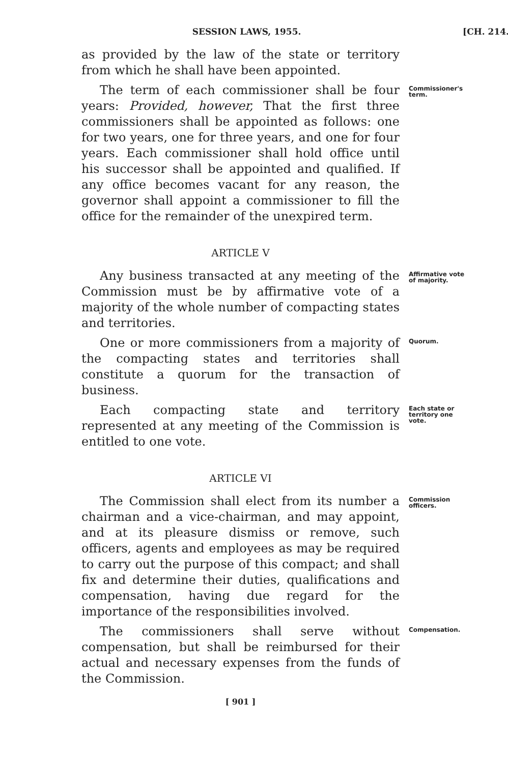SESSION LAWS, 1955. [CH. 214.
as provided by the law of the state or territory from which he shall have been appointed.
The term of each commissioner shall be four years: Provided, however, That the first three commissioners shall be appointed as follows: one for two years, one for three years, and one for four years. Each commissioner shall hold office until his successor shall be appointed and qualified. If any office becomes vacant for any reason, the governor shall appoint a commissioner to fill the office for the remainder of the unexpired term.
Commissioner's term.
ARTICLE V
Any business transacted at any meeting of the Commission must be by affirmative vote of a majority of the whole number of compacting states and territories.
Affirmative vote of majority.
One or more commissioners from a majority of the compacting states and territories shall constitute a quorum for the transaction of business.
Quorum.
Each compacting state and territory represented at any meeting of the Commission is entitled to one vote.
Each state or territory one vote.
ARTICLE VI
The Commission shall elect from its number a chairman and a vice-chairman, and may appoint, and at its pleasure dismiss or remove, such officers, agents and employees as may be required to carry out the purpose of this compact; and shall fix and determine their duties, qualifications and compensation, having due regard for the importance of the responsibilities involved.
Commission officers.
The commissioners shall serve without compensation, but shall be reimbursed for their actual and necessary expenses from the funds of the Commission.
Compensation.
[ 901 ]